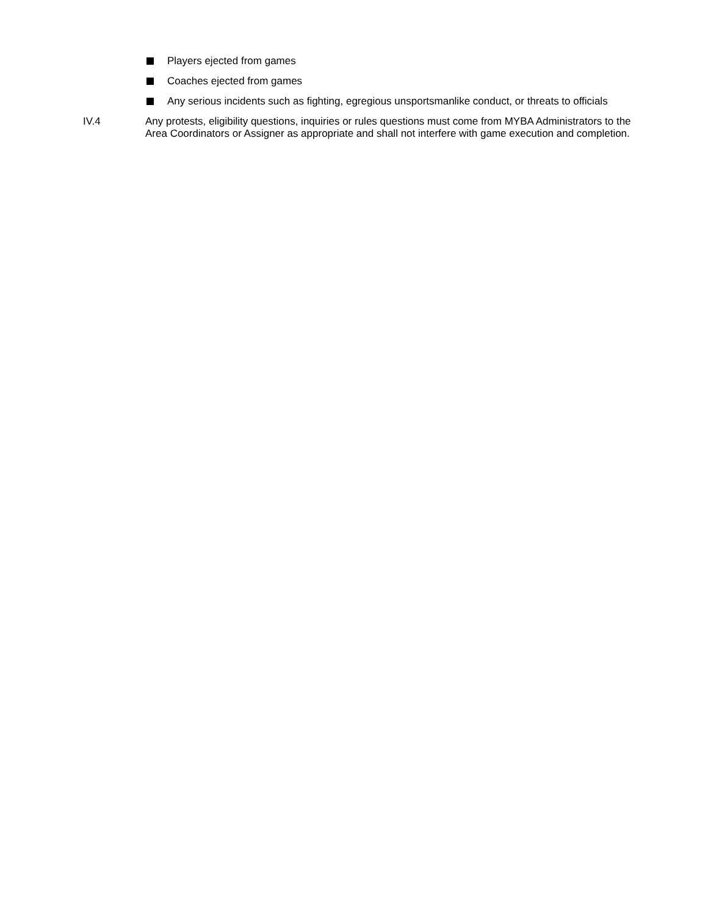Players ejected from games
Coaches ejected from games
Any serious incidents such as fighting, egregious unsportsmanlike conduct, or threats to officials
IV.4 Any protests, eligibility questions, inquiries or rules questions must come from MYBA Administrators to the Area Coordinators or Assigner as appropriate and shall not interfere with game execution and completion.